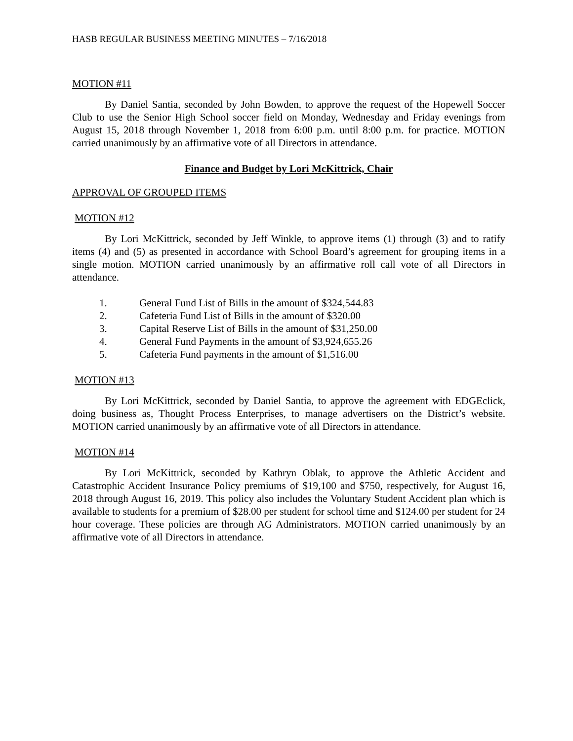HASB REGULAR BUSINESS MEETING MINUTES – 7/16/2018
MOTION #11
By Daniel Santia, seconded by John Bowden, to approve the request of the Hopewell Soccer Club to use the Senior High School soccer field on Monday, Wednesday and Friday evenings from August 15, 2018 through November 1, 2018 from 6:00 p.m. until 8:00 p.m. for practice. MOTION carried unanimously by an affirmative vote of all Directors in attendance.
Finance and Budget by Lori McKittrick, Chair
APPROVAL OF GROUPED ITEMS
MOTION #12
By Lori McKittrick, seconded by Jeff Winkle, to approve items (1) through (3) and to ratify items (4) and (5) as presented in accordance with School Board’s agreement for grouping items in a single motion. MOTION carried unanimously by an affirmative roll call vote of all Directors in attendance.
1. General Fund List of Bills in the amount of $324,544.83
2. Cafeteria Fund List of Bills in the amount of $320.00
3. Capital Reserve List of Bills in the amount of $31,250.00
4. General Fund Payments in the amount of $3,924,655.26
5. Cafeteria Fund payments in the amount of $1,516.00
MOTION #13
By Lori McKittrick, seconded by Daniel Santia, to approve the agreement with EDGEclick, doing business as, Thought Process Enterprises, to manage advertisers on the District’s website. MOTION carried unanimously by an affirmative vote of all Directors in attendance.
MOTION #14
By Lori McKittrick, seconded by Kathryn Oblak, to approve the Athletic Accident and Catastrophic Accident Insurance Policy premiums of $19,100 and $750, respectively, for August 16, 2018 through August 16, 2019. This policy also includes the Voluntary Student Accident plan which is available to students for a premium of $28.00 per student for school time and $124.00 per student for 24 hour coverage. These policies are through AG Administrators. MOTION carried unanimously by an affirmative vote of all Directors in attendance.